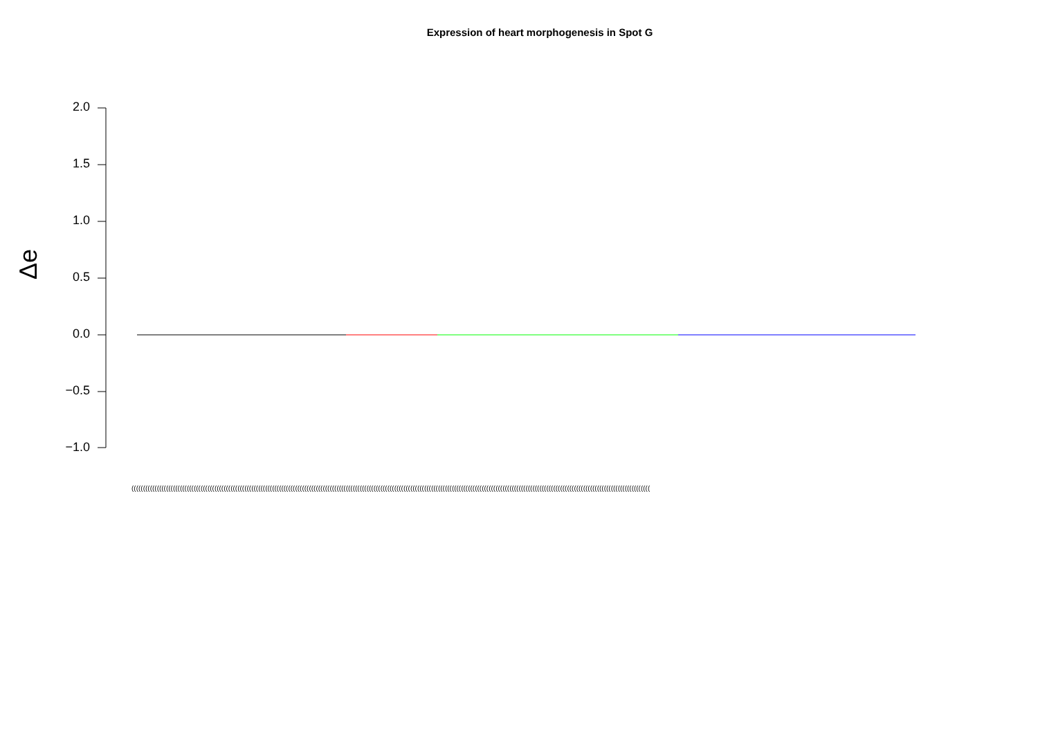Expression of heart morphogenesis in Spot G
Δe
2.0
1.5
1.0
0.5
0.0
−0.5
−1.0
(((((((((((((((((((((((((((((((((((((((((((((((((((((((((((((((((((((((((((((((((((((((((((((((((((((((((((((((((((((((((((((((((((((((((((((((((((((((((((((((((((((((((((((((((((((((((((((((((((((((((((((((((((((((((((((((((